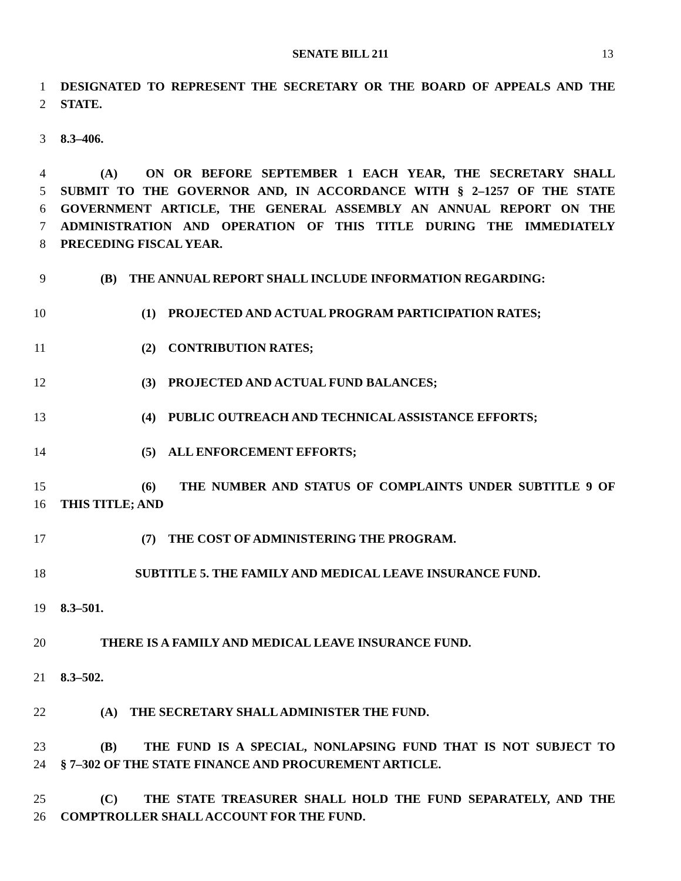SENATE BILL 211
13
1 DESIGNATED TO REPRESENT THE SECRETARY OR THE BOARD OF APPEALS AND THE
2 STATE.
3 8.3–406.
4 (A) ON OR BEFORE SEPTEMBER 1 EACH YEAR, THE SECRETARY SHALL
5 SUBMIT TO THE GOVERNOR AND, IN ACCORDANCE WITH § 2–1257 OF THE STATE
6 GOVERNMENT ARTICLE, THE GENERAL ASSEMBLY AN ANNUAL REPORT ON THE
7 ADMINISTRATION AND OPERATION OF THIS TITLE DURING THE IMMEDIATELY
8 PRECEDING FISCAL YEAR.
9 (B) THE ANNUAL REPORT SHALL INCLUDE INFORMATION REGARDING:
10 (1) PROJECTED AND ACTUAL PROGRAM PARTICIPATION RATES;
11 (2) CONTRIBUTION RATES;
12 (3) PROJECTED AND ACTUAL FUND BALANCES;
13 (4) PUBLIC OUTREACH AND TECHNICAL ASSISTANCE EFFORTS;
14 (5) ALL ENFORCEMENT EFFORTS;
15 (6) THE NUMBER AND STATUS OF COMPLAINTS UNDER SUBTITLE 9 OF
16 THIS TITLE; AND
17 (7) THE COST OF ADMINISTERING THE PROGRAM.
18 SUBTITLE 5. THE FAMILY AND MEDICAL LEAVE INSURANCE FUND.
19 8.3–501.
20 THERE IS A FAMILY AND MEDICAL LEAVE INSURANCE FUND.
21 8.3–502.
22 (A) THE SECRETARY SHALL ADMINISTER THE FUND.
23 (B) THE FUND IS A SPECIAL, NONLAPSING FUND THAT IS NOT SUBJECT TO
24 § 7–302 OF THE STATE FINANCE AND PROCUREMENT ARTICLE.
25 (C) THE STATE TREASURER SHALL HOLD THE FUND SEPARATELY, AND THE
26 COMPTROLLER SHALL ACCOUNT FOR THE FUND.